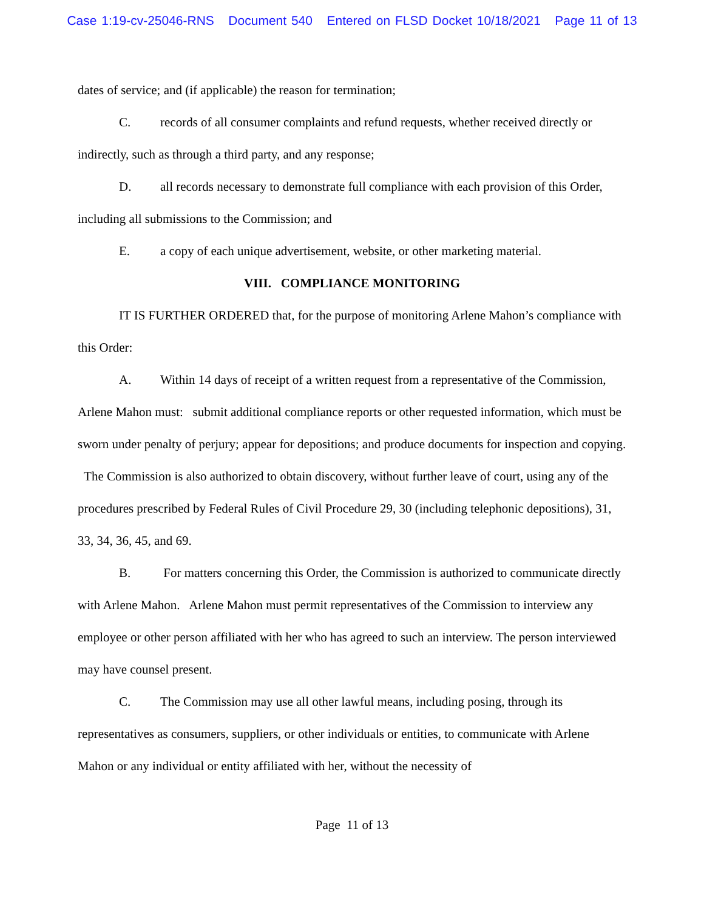Case 1:19-cv-25046-RNS Document 540 Entered on FLSD Docket 10/18/2021 Page 11 of 13
dates of service; and (if applicable) the reason for termination;
C. records of all consumer complaints and refund requests, whether received directly or indirectly, such as through a third party, and any response;
D. all records necessary to demonstrate full compliance with each provision of this Order, including all submissions to the Commission; and
E. a copy of each unique advertisement, website, or other marketing material.
VIII. COMPLIANCE MONITORING
IT IS FURTHER ORDERED that, for the purpose of monitoring Arlene Mahon’s compliance with this Order:
A. Within 14 days of receipt of a written request from a representative of the Commission, Arlene Mahon must: submit additional compliance reports or other requested information, which must be sworn under penalty of perjury; appear for depositions; and produce documents for inspection and copying. The Commission is also authorized to obtain discovery, without further leave of court, using any of the procedures prescribed by Federal Rules of Civil Procedure 29, 30 (including telephonic depositions), 31, 33, 34, 36, 45, and 69.
B. For matters concerning this Order, the Commission is authorized to communicate directly with Arlene Mahon. Arlene Mahon must permit representatives of the Commission to interview any employee or other person affiliated with her who has agreed to such an interview. The person interviewed may have counsel present.
C. The Commission may use all other lawful means, including posing, through its representatives as consumers, suppliers, or other individuals or entities, to communicate with Arlene Mahon or any individual or entity affiliated with her, without the necessity of
Page 11 of 13